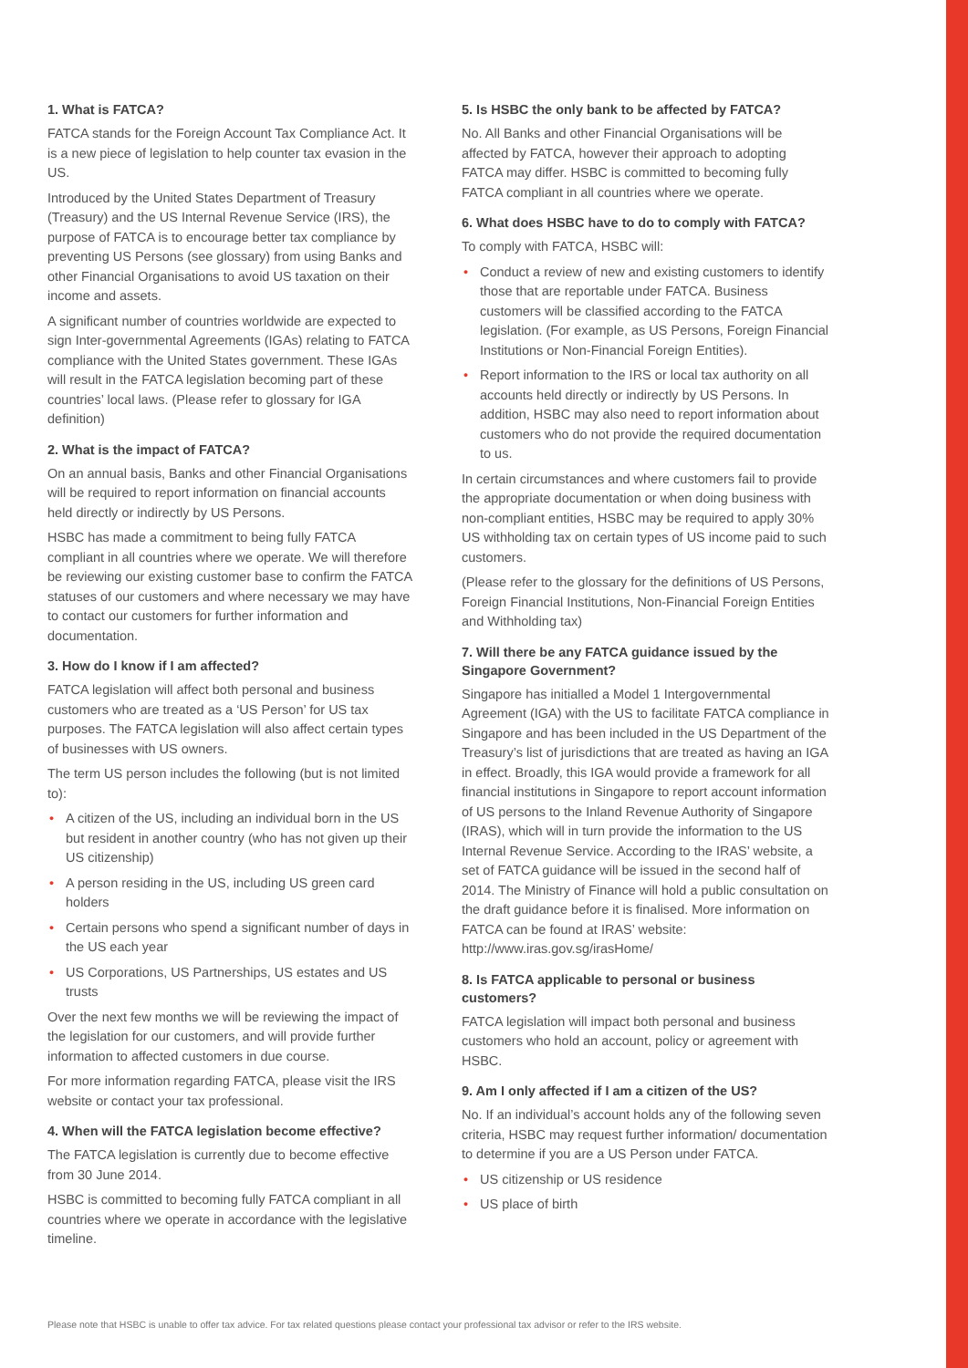1. What is FATCA?
FATCA stands for the Foreign Account Tax Compliance Act. It is a new piece of legislation to help counter tax evasion in the US.
Introduced by the United States Department of Treasury (Treasury) and the US Internal Revenue Service (IRS), the purpose of FATCA is to encourage better tax compliance by preventing US Persons (see glossary) from using Banks and other Financial Organisations to avoid US taxation on their income and assets.
A significant number of countries worldwide are expected to sign Inter-governmental Agreements (IGAs) relating to FATCA compliance with the United States government. These IGAs will result in the FATCA legislation becoming part of these countries’ local laws. (Please refer to glossary for IGA definition)
2. What is the impact of FATCA?
On an annual basis, Banks and other Financial Organisations will be required to report information on financial accounts held directly or indirectly by US Persons.
HSBC has made a commitment to being fully FATCA compliant in all countries where we operate. We will therefore be reviewing our existing customer base to confirm the FATCA statuses of our customers and where necessary we may have to contact our customers for further information and documentation.
3. How do I know if I am affected?
FATCA legislation will affect both personal and business customers who are treated as a ‘US Person’ for US tax purposes. The FATCA legislation will also affect certain types of businesses with US owners.
The term US person includes the following (but is not limited to):
• A citizen of the US, including an individual born in the US but resident in another country (who has not given up their US citizenship)
• A person residing in the US, including US green card holders
• Certain persons who spend a significant number of days in the US each year
• US Corporations, US Partnerships, US estates and US trusts
Over the next few months we will be reviewing the impact of the legislation for our customers, and will provide further information to affected customers in due course.
For more information regarding FATCA, please visit the IRS website or contact your tax professional.
4. When will the FATCA legislation become effective?
The FATCA legislation is currently due to become effective from 30 June 2014.
HSBC is committed to becoming fully FATCA compliant in all countries where we operate in accordance with the legislative timeline.
5. Is HSBC the only bank to be affected by FATCA?
No. All Banks and other Financial Organisations will be affected by FATCA, however their approach to adopting FATCA may differ. HSBC is committed to becoming fully FATCA compliant in all countries where we operate.
6. What does HSBC have to do to comply with FATCA?
To comply with FATCA, HSBC will:
• Conduct a review of new and existing customers to identify those that are reportable under FATCA. Business customers will be classified according to the FATCA legislation. (For example, as US Persons, Foreign Financial Institutions or Non-Financial Foreign Entities).
• Report information to the IRS or local tax authority on all accounts held directly or indirectly by US Persons. In addition, HSBC may also need to report information about customers who do not provide the required documentation to us.
In certain circumstances and where customers fail to provide the appropriate documentation or when doing business with non-compliant entities, HSBC may be required to apply 30% US withholding tax on certain types of US income paid to such customers.
(Please refer to the glossary for the definitions of US Persons, Foreign Financial Institutions, Non-Financial Foreign Entities and Withholding tax)
7. Will there be any FATCA guidance issued by the Singapore Government?
Singapore has initialled a Model 1 Intergovernmental Agreement (IGA) with the US to facilitate FATCA compliance in Singapore and has been included in the US Department of the Treasury’s list of jurisdictions that are treated as having an IGA in effect. Broadly, this IGA would provide a framework for all financial institutions in Singapore to report account information of US persons to the Inland Revenue Authority of Singapore (IRAS), which will in turn provide the information to the US Internal Revenue Service. According to the IRAS’ website, a set of FATCA guidance will be issued in the second half of 2014. The Ministry of Finance will hold a public consultation on the draft guidance before it is finalised. More information on FATCA can be found at IRAS’ website: http://www.iras.gov.sg/irasHome/
8. Is FATCA applicable to personal or business customers?
FATCA legislation will impact both personal and business customers who hold an account, policy or agreement with HSBC.
9. Am I only affected if I am a citizen of the US?
No. If an individual’s account holds any of the following seven criteria, HSBC may request further information/ documentation to determine if you are a US Person under FATCA.
• US citizenship or US residence
• US place of birth
Please note that HSBC is unable to offer tax advice. For tax related questions please contact your professional tax advisor or refer to the IRS website.